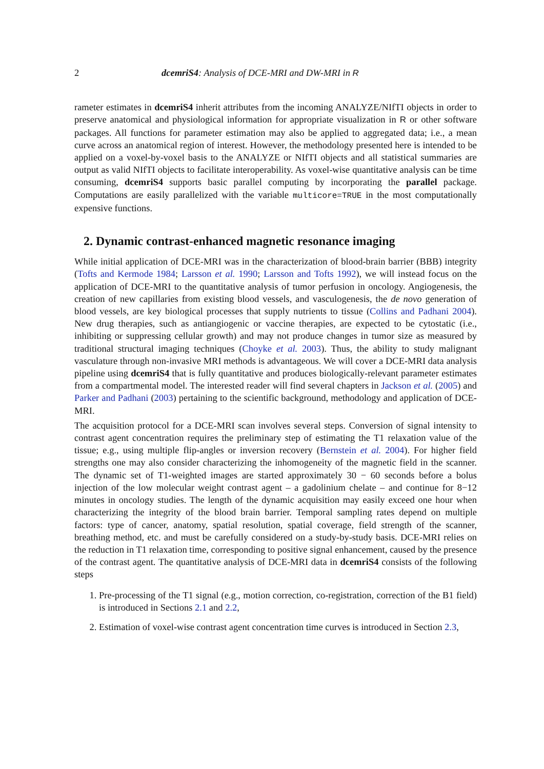2 dcemriS4: Analysis of DCE-MRI and DW-MRI in R
rameter estimates in dcemriS4 inherit attributes from the incoming ANALYZE/NIfTI objects in order to preserve anatomical and physiological information for appropriate visualization in R or other software packages. All functions for parameter estimation may also be applied to aggregated data; i.e., a mean curve across an anatomical region of interest. However, the methodology presented here is intended to be applied on a voxel-by-voxel basis to the ANALYZE or NIfTI objects and all statistical summaries are output as valid NIfTI objects to facilitate interoperability. As voxel-wise quantitative analysis can be time consuming, dcemriS4 supports basic parallel computing by incorporating the parallel package. Computations are easily parallelized with the variable multicore=TRUE in the most computationally expensive functions.
2. Dynamic contrast-enhanced magnetic resonance imaging
While initial application of DCE-MRI was in the characterization of blood-brain barrier (BBB) integrity (Tofts and Kermode 1984; Larsson et al. 1990; Larsson and Tofts 1992), we will instead focus on the application of DCE-MRI to the quantitative analysis of tumor perfusion in oncology. Angiogenesis, the creation of new capillaries from existing blood vessels, and vasculogenesis, the de novo generation of blood vessels, are key biological processes that supply nutrients to tissue (Collins and Padhani 2004). New drug therapies, such as antiangiogenic or vaccine therapies, are expected to be cytostatic (i.e., inhibiting or suppressing cellular growth) and may not produce changes in tumor size as measured by traditional structural imaging techniques (Choyke et al. 2003). Thus, the ability to study malignant vasculature through non-invasive MRI methods is advantageous. We will cover a DCE-MRI data analysis pipeline using dcemriS4 that is fully quantitative and produces biologically-relevant parameter estimates from a compartmental model. The interested reader will find several chapters in Jackson et al. (2005) and Parker and Padhani (2003) pertaining to the scientific background, methodology and application of DCE-MRI.
The acquisition protocol for a DCE-MRI scan involves several steps. Conversion of signal intensity to contrast agent concentration requires the preliminary step of estimating the T1 relaxation value of the tissue; e.g., using multiple flip-angles or inversion recovery (Bernstein et al. 2004). For higher field strengths one may also consider characterizing the inhomogeneity of the magnetic field in the scanner. The dynamic set of T1-weighted images are started approximately 30 − 60 seconds before a bolus injection of the low molecular weight contrast agent – a gadolinium chelate – and continue for 8−12 minutes in oncology studies. The length of the dynamic acquisition may easily exceed one hour when characterizing the integrity of the blood brain barrier. Temporal sampling rates depend on multiple factors: type of cancer, anatomy, spatial resolution, spatial coverage, field strength of the scanner, breathing method, etc. and must be carefully considered on a study-by-study basis. DCE-MRI relies on the reduction in T1 relaxation time, corresponding to positive signal enhancement, caused by the presence of the contrast agent. The quantitative analysis of DCE-MRI data in dcemriS4 consists of the following steps
1. Pre-processing of the T1 signal (e.g., motion correction, co-registration, correction of the B1 field) is introduced in Sections 2.1 and 2.2,
2. Estimation of voxel-wise contrast agent concentration time curves is introduced in Section 2.3,